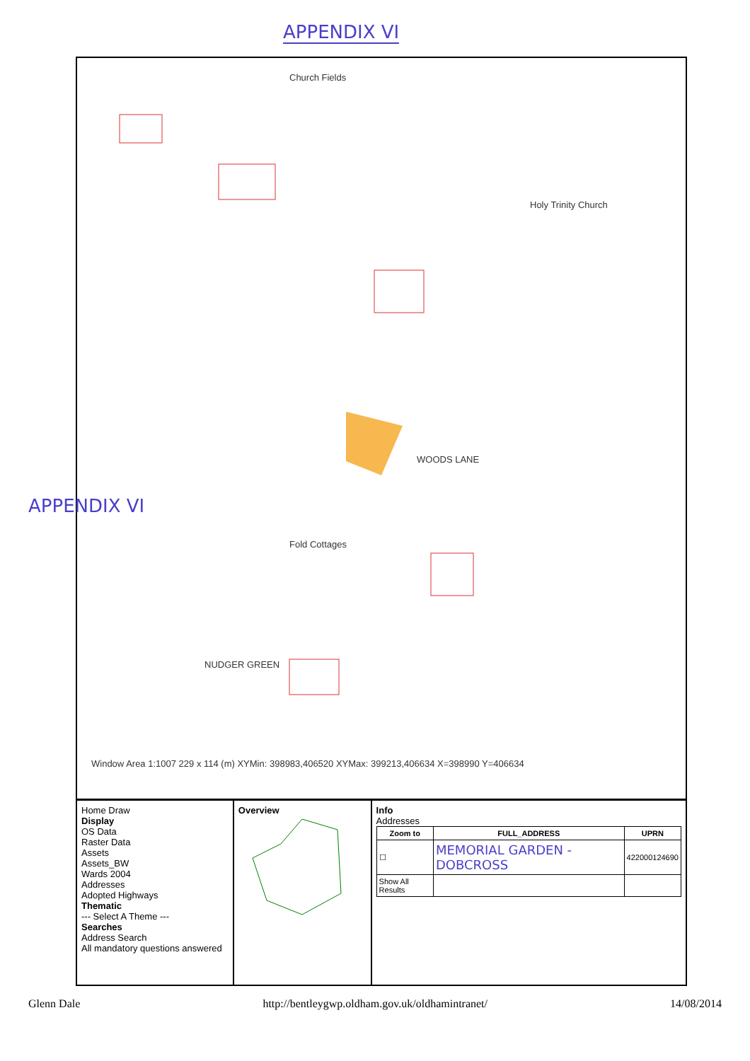APPENDIX VI
Church Fields
Holy Trinity Church
WOODS LANE
Fold Cottages
NUDGER GREEN
Window Area 1:1007 229 x 114 (m) XYMin: 398983,406520 XYMax: 399213,406634 X=398990 Y=406634
Home Draw
Display
OS Data
Raster Data
Assets
Assets_BW
Wards 2004
Addresses
Adopted Highways
Thematic
--- Select A Theme ---
Searches
Address Search
All mandatory questions answered
Overview Info
Addresses
| Zoom to | FULL_ADDRESS | UPRN |
| --- | --- | --- |
| ☐ | MEMORIAL GARDEN - DOBCROSS | 422000124690 |
| Show All Results | | |
APPENDIX VI
Glenn Dale http://bentleygwp.oldham.gov.uk/oldhamintranet/ 14/08/2014